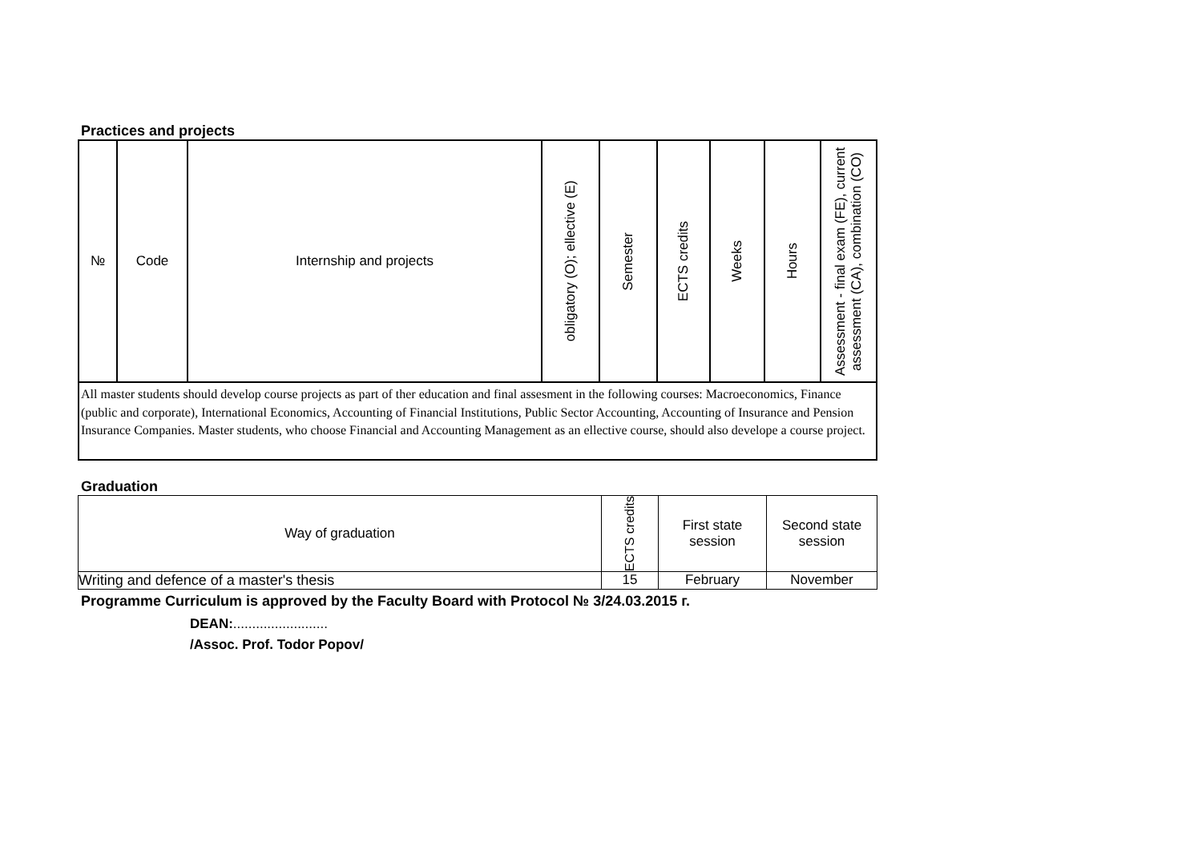Practices and projects
| № | Code | Internship and projects | obligatory (O); ellective (E) | Semester | ECTS credits | Weeks | Hours | Assessment - final exam (FE), current assessment (CA), combination (CO) |
| --- | --- | --- | --- | --- | --- | --- | --- | --- |
| All master students should develop course projects as part of ther education and final assesment in the following courses: Macroeconomics, Finance (public and corporate), International Economics, Accounting of Financial Institutions, Public Sector Accounting, Accounting of Insurance and Pension Insurance Companies. Master students, who choose Financial and Accounting Management as an ellective course, should also develope a course project. | | | | | | | | |
Graduation
| Way of graduation | ECTS credits | First state session | Second state session |
| Writing and defence of a master's thesis | 15 | February | November |
Programme Curriculum is approved by the Faculty Board with Protocol № 3/24.03.2015 г.
DEAN:.........................
/Assoc. Prof. Todor Popov/